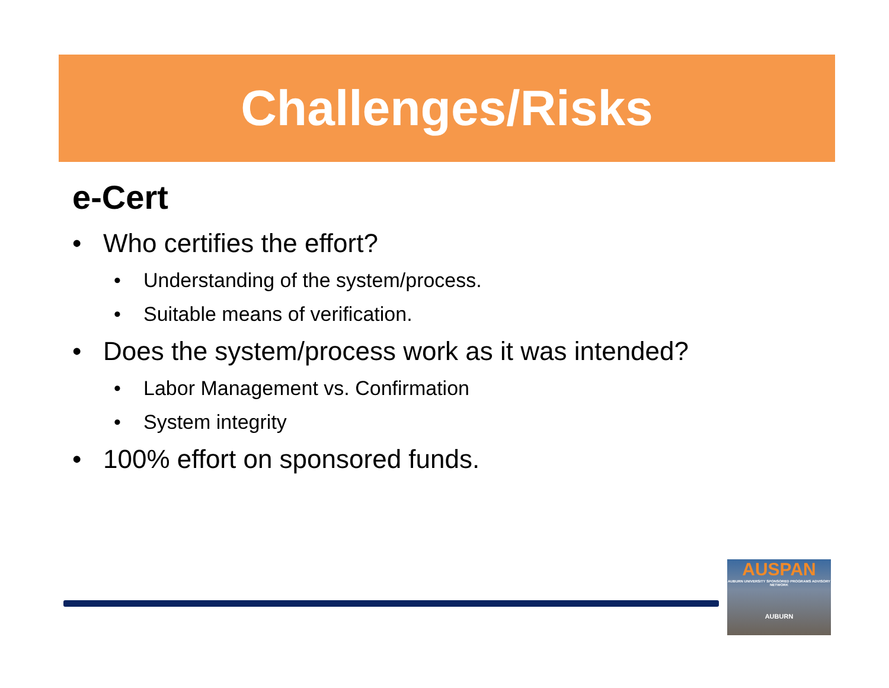Challenges/Risks
e-Cert
• Who certifies the effort?
• Understanding of the system/process.
• Suitable means of verification.
• Does the system/process work as it was intended?
• Labor Management vs. Confirmation
• System integrity
• 100% effort on sponsored funds.
AUSPAN
AUBURN UNIVERSITY SPONSORED PROGRAMS ADVISORY NETWORK
AUBURN